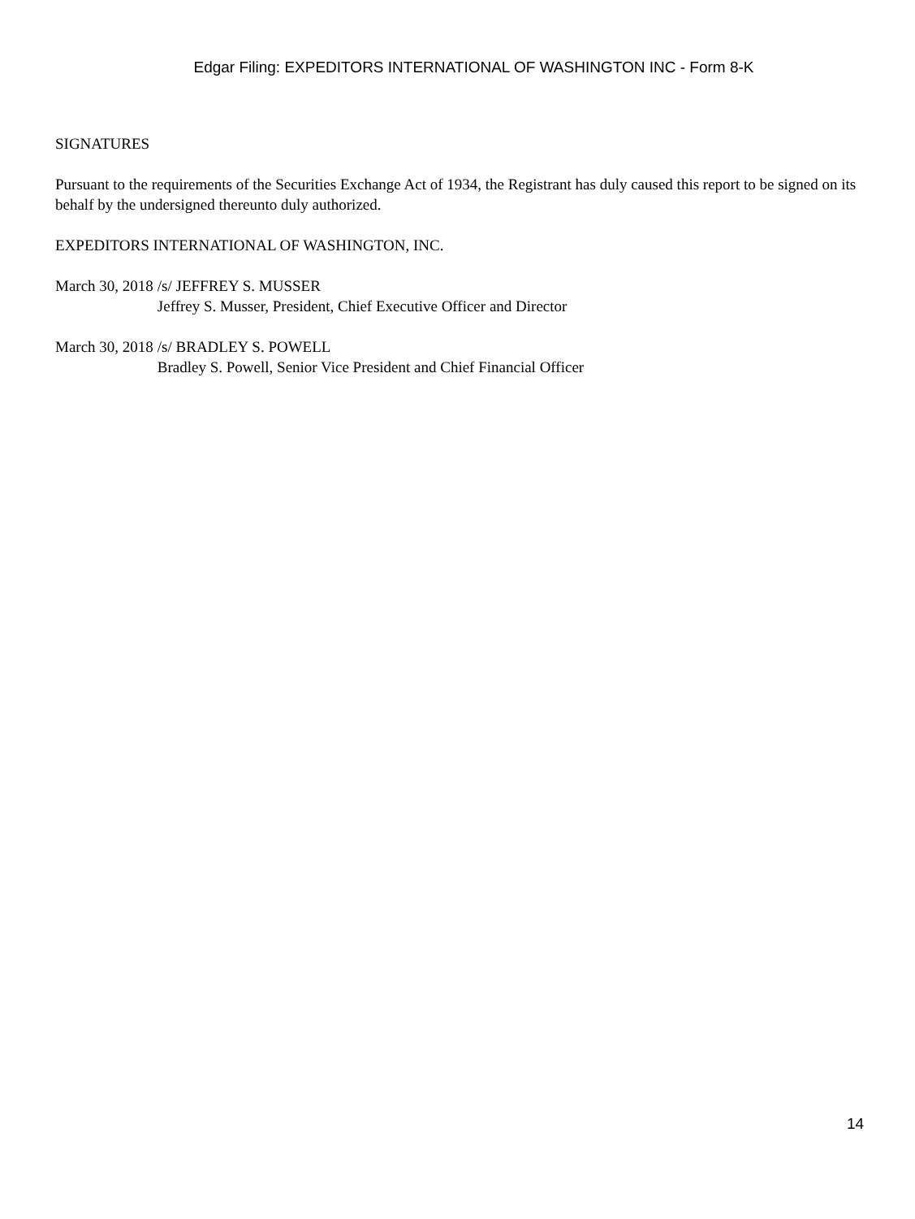Edgar Filing: EXPEDITORS INTERNATIONAL OF WASHINGTON INC - Form 8-K
SIGNATURES
Pursuant to the requirements of the Securities Exchange Act of 1934, the Registrant has duly caused this report to be signed on its behalf by the undersigned thereunto duly authorized.
EXPEDITORS INTERNATIONAL OF WASHINGTON, INC.
| March 30, 2018 | /s/ JEFFREY S. MUSSER Jeffrey S. Musser, President, Chief Executive Officer and Director |
| March 30, 2018 | /s/ BRADLEY S. POWELL Bradley S. Powell, Senior Vice President and Chief Financial Officer |
14